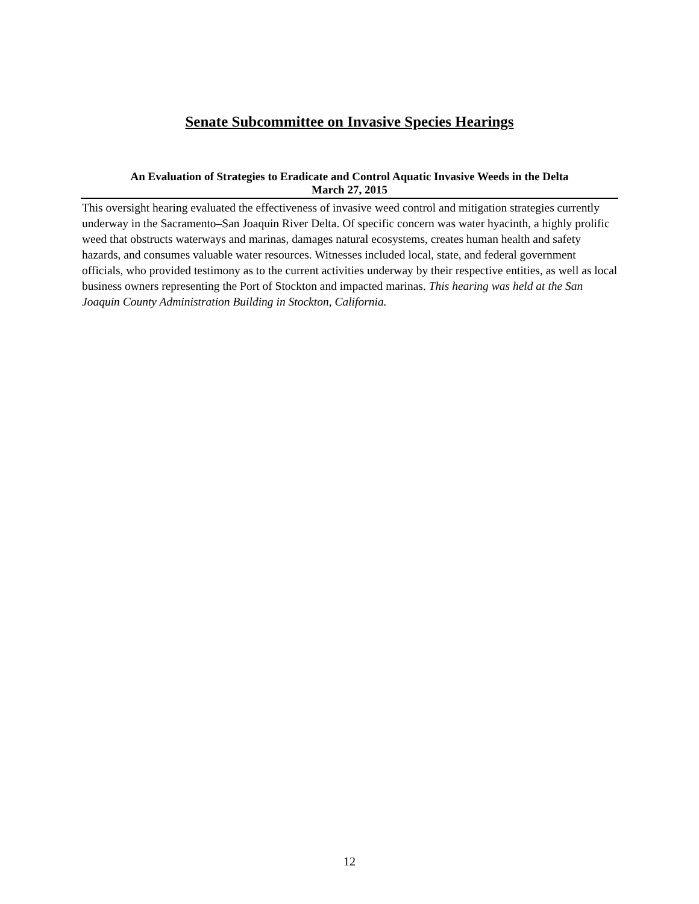Senate Subcommittee on Invasive Species Hearings
An Evaluation of Strategies to Eradicate and Control Aquatic Invasive Weeds in the Delta
March 27, 2015
This oversight hearing evaluated the effectiveness of invasive weed control and mitigation strategies currently underway in the Sacramento–San Joaquin River Delta. Of specific concern was water hyacinth, a highly prolific weed that obstructs waterways and marinas, damages natural ecosystems, creates human health and safety hazards, and consumes valuable water resources. Witnesses included local, state, and federal government officials, who provided testimony as to the current activities underway by their respective entities, as well as local business owners representing the Port of Stockton and impacted marinas. This hearing was held at the San Joaquin County Administration Building in Stockton, California.
12